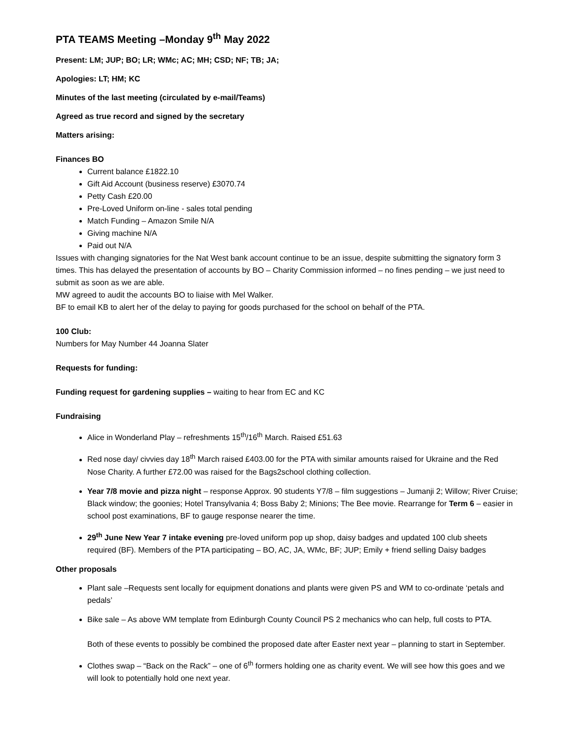PTA TEAMS Meeting –Monday 9<sup>th</sup> May 2022
Present: LM; JUP; BO; LR; WMc; AC; MH; CSD; NF; TB; JA;
Apologies: LT; HM; KC
Minutes of the last meeting (circulated by e-mail/Teams)
Agreed as true record and signed by the secretary
Matters arising:
Finances BO
Current balance £1822.10
Gift Aid Account (business reserve) £3070.74
Petty Cash £20.00
Pre-Loved Uniform on-line - sales total pending
Match Funding – Amazon Smile N/A
Giving machine N/A
Paid out N/A
Issues with changing signatories for the Nat West bank account continue to be an issue, despite submitting the signatory form 3 times. This has delayed the presentation of accounts by BO – Charity Commission informed – no fines pending – we just need to submit as soon as we are able.
MW agreed to audit the accounts BO to liaise with Mel Walker.
BF to email KB to alert her of the delay to paying for goods purchased for the school on behalf of the PTA.
100 Club:
Numbers for May Number 44 Joanna Slater
Requests for funding:
Funding request for gardening supplies – waiting to hear from EC and KC
Fundraising
Alice in Wonderland Play – refreshments 15<sup>th</sup>/16<sup>th</sup> March. Raised £51.63
Red nose day/ civvies day 18<sup>th</sup> March raised £403.00 for the PTA with similar amounts raised for Ukraine and the Red Nose Charity. A further £72.00 was raised for the Bags2school clothing collection.
Year 7/8 movie and pizza night – response Approx. 90 students Y7/8 – film suggestions – Jumanji 2; Willow; River Cruise; Black window; the goonies; Hotel Transylvania 4; Boss Baby 2; Minions; The Bee movie. Rearrange for Term 6 – easier in school post examinations, BF to gauge response nearer the time.
29<sup>th</sup> June New Year 7 intake evening pre-loved uniform pop up shop, daisy badges and updated 100 club sheets required (BF). Members of the PTA participating – BO, AC, JA, WMc, BF; JUP; Emily + friend selling Daisy badges
Other proposals
Plant sale –Requests sent locally for equipment donations and plants were given PS and WM to co-ordinate ‘petals and pedals’
Bike sale – As above WM template from Edinburgh County Council PS 2 mechanics who can help, full costs to PTA.
Both of these events to possibly be combined the proposed date after Easter next year – planning to start in September.
Clothes swap – “Back on the Rack” – one of 6<sup>th</sup> formers holding one as charity event. We will see how this goes and we will look to potentially hold one next year.